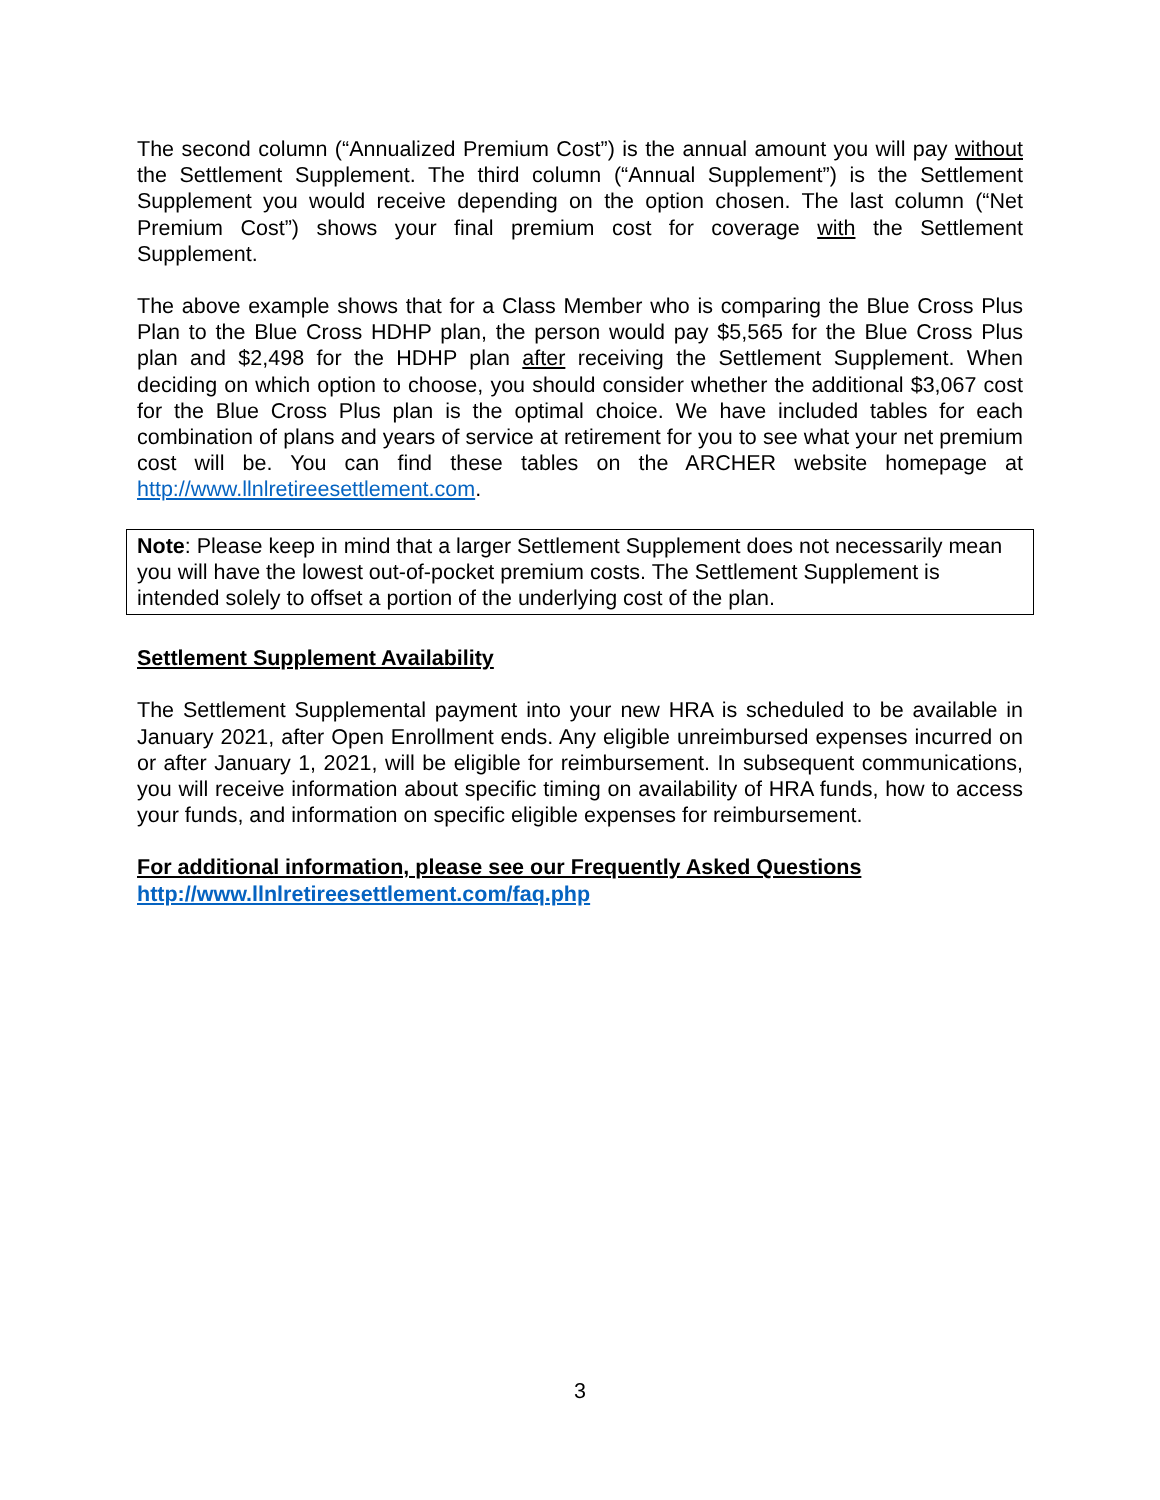The second column (“Annualized Premium Cost”) is the annual amount you will pay without the Settlement Supplement. The third column (“Annual Supplement”) is the Settlement Supplement you would receive depending on the option chosen. The last column (“Net Premium Cost”) shows your final premium cost for coverage with the Settlement Supplement.
The above example shows that for a Class Member who is comparing the Blue Cross Plus Plan to the Blue Cross HDHP plan, the person would pay $5,565 for the Blue Cross Plus plan and $2,498 for the HDHP plan after receiving the Settlement Supplement. When deciding on which option to choose, you should consider whether the additional $3,067 cost for the Blue Cross Plus plan is the optimal choice. We have included tables for each combination of plans and years of service at retirement for you to see what your net premium cost will be. You can find these tables on the ARCHER website homepage at http://www.llnlretireesettlement.com.
Note: Please keep in mind that a larger Settlement Supplement does not necessarily mean you will have the lowest out-of-pocket premium costs. The Settlement Supplement is intended solely to offset a portion of the underlying cost of the plan.
Settlement Supplement Availability
The Settlement Supplemental payment into your new HRA is scheduled to be available in January 2021, after Open Enrollment ends. Any eligible unreimbursed expenses incurred on or after January 1, 2021, will be eligible for reimbursement. In subsequent communications, you will receive information about specific timing on availability of HRA funds, how to access your funds, and information on specific eligible expenses for reimbursement.
For additional information, please see our Frequently Asked Questions
http://www.llnlretireesettlement.com/faq.php
3